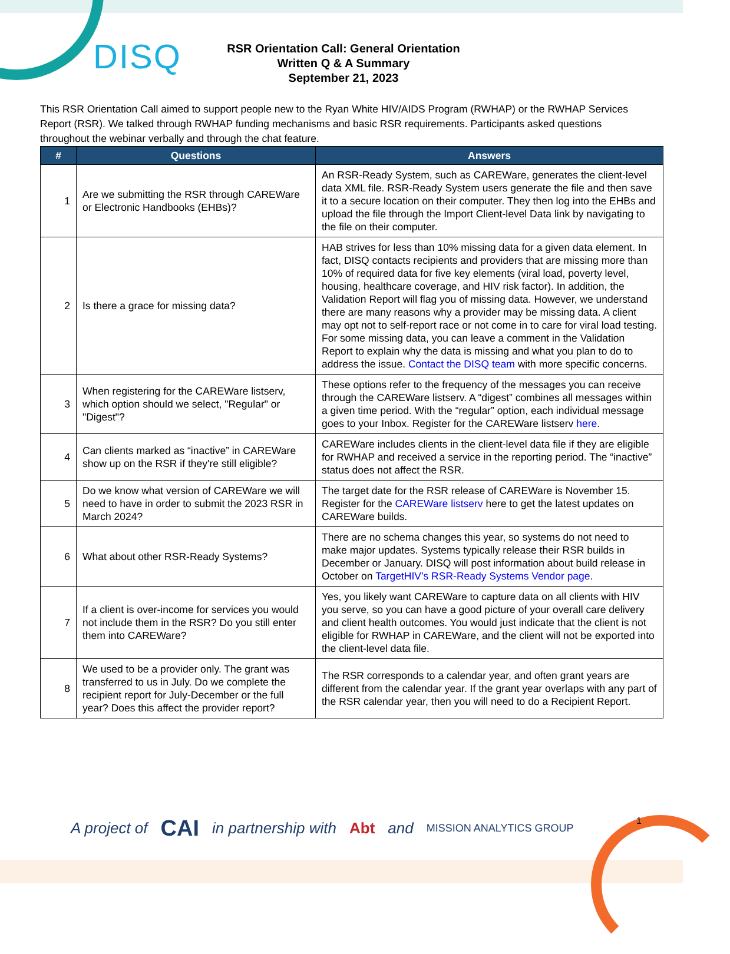DISQ
RSR Orientation Call: General Orientation
Written Q & A Summary
September 21, 2023
This RSR Orientation Call aimed to support people new to the Ryan White HIV/AIDS Program (RWHAP) or the RWHAP Services Report (RSR). We talked through RWHAP funding mechanisms and basic RSR requirements. Participants asked questions throughout the webinar verbally and through the chat feature.
| # | Questions | Answers |
| --- | --- | --- |
| 1 | Are we submitting the RSR through CAREWare or Electronic Handbooks (EHBs)? | An RSR-Ready System, such as CAREWare, generates the client-level data XML file. RSR-Ready System users generate the file and then save it to a secure location on their computer. They then log into the EHBs and upload the file through the Import Client-level Data link by navigating to the file on their computer. |
| 2 | Is there a grace for missing data? | HAB strives for less than 10% missing data for a given data element. In fact, DISQ contacts recipients and providers that are missing more than 10% of required data for five key elements (viral load, poverty level, housing, healthcare coverage, and HIV risk factor). In addition, the Validation Report will flag you of missing data. However, we understand there are many reasons why a provider may be missing data. A client may opt not to self-report race or not come in to care for viral load testing. For some missing data, you can leave a comment in the Validation Report to explain why the data is missing and what you plan to do to address the issue. Contact the DISQ team with more specific concerns. |
| 3 | When registering for the CAREWare listserv, which option should we select, "Regular" or "Digest"? | These options refer to the frequency of the messages you can receive through the CAREWare listserv. A “digest” combines all messages within a given time period. With the “regular” option, each individual message goes to your Inbox. Register for the CAREWare listserv here . |
| 4 | Can clients marked as “inactive” in CAREWare show up on the RSR if they're still eligible? | CAREWare includes clients in the client-level data file if they are eligible for RWHAP and received a service in the reporting period. The “inactive” status does not affect the RSR. |
| 5 | Do we know what version of CAREWare we will need to have in order to submit the 2023 RSR in March 2024? | The target date for the RSR release of CAREWare is November 15. Register for the CAREWare listserv here to get the latest updates on CAREWare builds. |
| 6 | What about other RSR-Ready Systems? | There are no schema changes this year, so systems do not need to make major updates. Systems typically release their RSR builds in December or January. DISQ will post information about build release in October on TargetHIV’s RSR-Ready Systems Vendor page . |
| 7 | If a client is over-income for services you would not include them in the RSR? Do you still enter them into CAREWare? | Yes, you likely want CAREWare to capture data on all clients with HIV you serve, so you can have a good picture of your overall care delivery and client health outcomes. You would just indicate that the client is not eligible for RWHAP in CAREWare, and the client will not be exported into the client-level data file. |
| 8 | We used to be a provider only. The grant was transferred to us in July. Do we complete the recipient report for July-December or the full year? Does this affect the provider report? | The RSR corresponds to a calendar year, and often grant years are different from the calendar year. If the grant year overlaps with any part of the RSR calendar year, then you will need to do a Recipient Report. |
A project of CAI in partnership with Abt and MISSION ANALYTICS GROUP
1